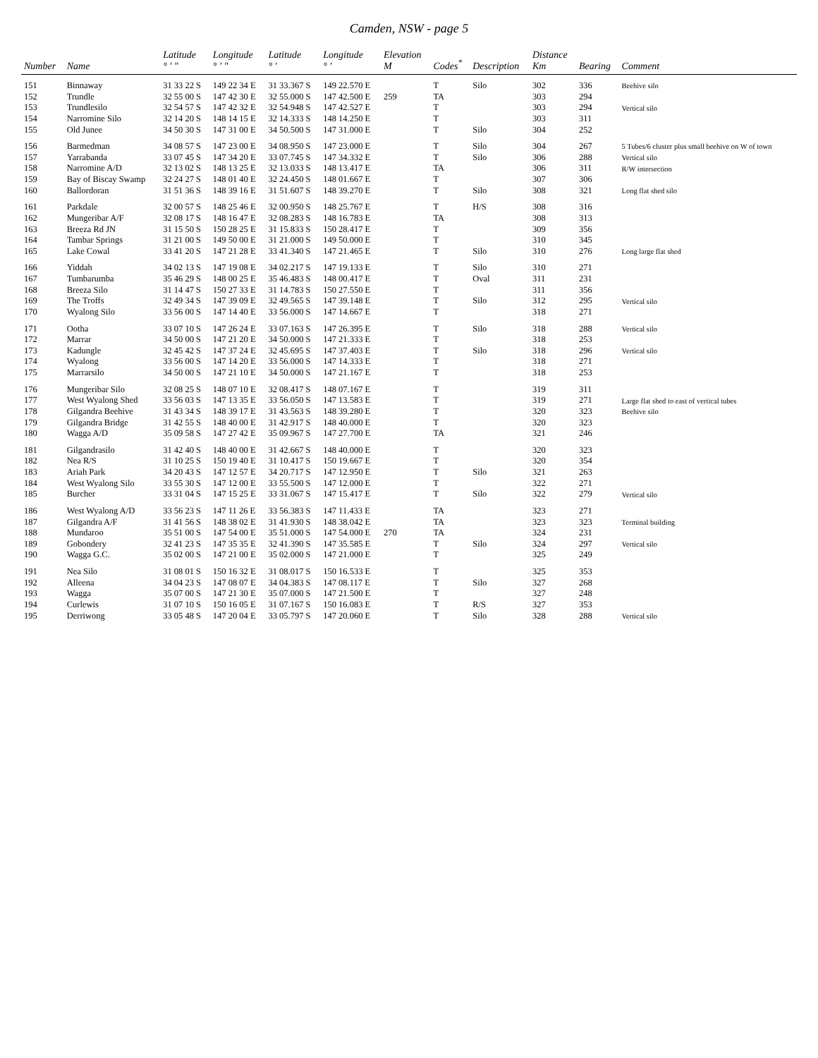Camden, NSW - page 5
| Number | Name | Latitude ° ' " | Longitude ° ' " | Latitude ° ' | Longitude ° ' | Elevation M | Codes<sup>*</sup> | Description | Distance Km | Bearing | Comment |
| --- | --- | --- | --- | --- | --- | --- | --- | --- | --- | --- | --- |
| 151 | Binnaway | 31 33 22 S | 149 22 34 E | 31 33.367 S | 149 22.570 E | | T | Silo | 302 | 336 | Beehive silo |
| 152 | Trundle | 32 55 00 S | 147 42 30 E | 32 55.000 S | 147 42.500 E | 259 | TA | | 303 | 294 | |
| 153 | Trundlesilo | 32 54 57 S | 147 42 32 E | 32 54.948 S | 147 42.527 E | | T | | 303 | 294 | Vertical silo |
| 154 | Narromine Silo | 32 14 20 S | 148 14 15 E | 32 14.333 S | 148 14.250 E | | T | | 303 | 311 | |
| 155 | Old Junee | 34 50 30 S | 147 31 00 E | 34 50.500 S | 147 31.000 E | | T | Silo | 304 | 252 | |
| 156 | Barmedman | 34 08 57 S | 147 23 00 E | 34 08.950 S | 147 23.000 E | | T | Silo | 304 | 267 | 5 Tubes/6 cluster plus small beehive on W of town |
| 157 | Yarrabanda | 33 07 45 S | 147 34 20 E | 33 07.745 S | 147 34.332 E | | T | Silo | 306 | 288 | Vertical silo |
| 158 | Narromine A/D | 32 13 02 S | 148 13 25 E | 32 13.033 S | 148 13.417 E | | TA | | 306 | 311 | R/W intersection |
| 159 | Bay of Biscay Swamp | 32 24 27 S | 148 01 40 E | 32 24.450 S | 148 01.667 E | | T | | 307 | 306 | |
| 160 | Ballordoran | 31 51 36 S | 148 39 16 E | 31 51.607 S | 148 39.270 E | | T | Silo | 308 | 321 | Long flat shed silo |
| 161 | Parkdale | 32 00 57 S | 148 25 46 E | 32 00.950 S | 148 25.767 E | | T | H/S | 308 | 316 | |
| 162 | Mungeribar A/F | 32 08 17 S | 148 16 47 E | 32 08.283 S | 148 16.783 E | | TA | | 308 | 313 | |
| 163 | Breeza Rd JN | 31 15 50 S | 150 28 25 E | 31 15.833 S | 150 28.417 E | | T | | 309 | 356 | |
| 164 | Tambar Springs | 31 21 00 S | 149 50 00 E | 31 21.000 S | 149 50.000 E | | T | | 310 | 345 | |
| 165 | Lake Cowal | 33 41 20 S | 147 21 28 E | 33 41.340 S | 147 21.465 E | | T | Silo | 310 | 276 | Long large flat shed |
| 166 | Yiddah | 34 02 13 S | 147 19 08 E | 34 02.217 S | 147 19.133 E | | T | Silo | 310 | 271 | |
| 167 | Tumbarumba | 35 46 29 S | 148 00 25 E | 35 46.483 S | 148 00.417 E | | T | Oval | 311 | 231 | |
| 168 | Breeza Silo | 31 14 47 S | 150 27 33 E | 31 14.783 S | 150 27.550 E | | T | | 311 | 356 | |
| 169 | The Troffs | 32 49 34 S | 147 39 09 E | 32 49.565 S | 147 39.148 E | | T | Silo | 312 | 295 | Vertical silo |
| 170 | Wyalong Silo | 33 56 00 S | 147 14 40 E | 33 56.000 S | 147 14.667 E | | T | | 318 | 271 | |
| 171 | Ootha | 33 07 10 S | 147 26 24 E | 33 07.163 S | 147 26.395 E | | T | Silo | 318 | 288 | Vertical silo |
| 172 | Marrar | 34 50 00 S | 147 21 20 E | 34 50.000 S | 147 21.333 E | | T | | 318 | 253 | |
| 173 | Kadungle | 32 45 42 S | 147 37 24 E | 32 45.695 S | 147 37.403 E | | T | Silo | 318 | 296 | Vertical silo |
| 174 | Wyalong | 33 56 00 S | 147 14 20 E | 33 56.000 S | 147 14.333 E | | T | | 318 | 271 | |
| 175 | Marrarsilo | 34 50 00 S | 147 21 10 E | 34 50.000 S | 147 21.167 E | | T | | 318 | 253 | |
| 176 | Mungeribar Silo | 32 08 25 S | 148 07 10 E | 32 08.417 S | 148 07.167 E | | T | | 319 | 311 | |
| 177 | West Wyalong Shed | 33 56 03 S | 147 13 35 E | 33 56.050 S | 147 13.583 E | | T | | 319 | 271 | Large flat shed to east of vertical tubes |
| 178 | Gilgandra Beehive | 31 43 34 S | 148 39 17 E | 31 43.563 S | 148 39.280 E | | T | | 320 | 323 | Beehive silo |
| 179 | Gilgandra Bridge | 31 42 55 S | 148 40 00 E | 31 42.917 S | 148 40.000 E | | T | | 320 | 323 | |
| 180 | Wagga A/D | 35 09 58 S | 147 27 42 E | 35 09.967 S | 147 27.700 E | | TA | | 321 | 246 | |
| 181 | Gilgandrasilo | 31 42 40 S | 148 40 00 E | 31 42.667 S | 148 40.000 E | | T | | 320 | 323 | |
| 182 | Nea R/S | 31 10 25 S | 150 19 40 E | 31 10.417 S | 150 19.667 E | | T | | 320 | 354 | |
| 183 | Ariah Park | 34 20 43 S | 147 12 57 E | 34 20.717 S | 147 12.950 E | | T | Silo | 321 | 263 | |
| 184 | West Wyalong Silo | 33 55 30 S | 147 12 00 E | 33 55.500 S | 147 12.000 E | | T | | 322 | 271 | |
| 185 | Burcher | 33 31 04 S | 147 15 25 E | 33 31.067 S | 147 15.417 E | | T | Silo | 322 | 279 | Vertical silo |
| 186 | West Wyalong A/D | 33 56 23 S | 147 11 26 E | 33 56.383 S | 147 11.433 E | | TA | | 323 | 271 | |
| 187 | Gilgandra A/F | 31 41 56 S | 148 38 02 E | 31 41.930 S | 148 38.042 E | | TA | | 323 | 323 | Terminal building |
| 188 | Mundaroo | 35 51 00 S | 147 54 00 E | 35 51.000 S | 147 54.000 E | 270 | TA | | 324 | 231 | |
| 189 | Gobondery | 32 41 23 S | 147 35 35 E | 32 41.390 S | 147 35.585 E | | T | Silo | 324 | 297 | Vertical silo |
| 190 | Wagga G.C. | 35 02 00 S | 147 21 00 E | 35 02.000 S | 147 21.000 E | | T | | 325 | 249 | |
| 191 | Nea Silo | 31 08 01 S | 150 16 32 E | 31 08.017 S | 150 16.533 E | | T | | 325 | 353 | |
| 192 | Alleena | 34 04 23 S | 147 08 07 E | 34 04.383 S | 147 08.117 E | | T | Silo | 327 | 268 | |
| 193 | Wagga | 35 07 00 S | 147 21 30 E | 35 07.000 S | 147 21.500 E | | T | | 327 | 248 | |
| 194 | Curlewis | 31 07 10 S | 150 16 05 E | 31 07.167 S | 150 16.083 E | | T | R/S | 327 | 353 | |
| 195 | Derriwong | 33 05 48 S | 147 20 04 E | 33 05.797 S | 147 20.060 E | | T | Silo | 328 | 288 | Vertical silo |